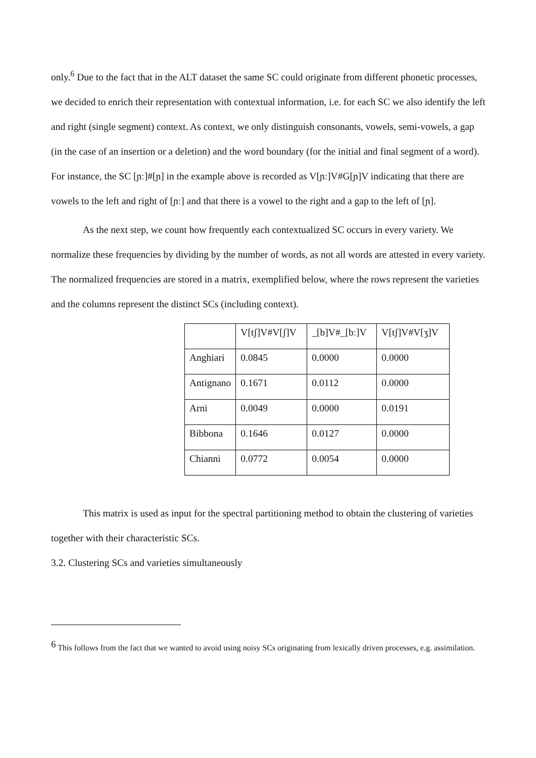only.<sup>6</sup> Due to the fact that in the ALT dataset the same SC could originate from different phonetic processes, we decided to enrich their representation with contextual information, i.e. for each SC we also identify the left and right (single segment) context. As context, we only distinguish consonants, vowels, semi-vowels, a gap (in the case of an insertion or a deletion) and the word boundary (for the initial and final segment of a word). For instance, the SC [ɲː]#[ɲ] in the example above is recorded as V[ɲː]V#G[ɲ]V indicating that there are vowels to the left and right of [ɲː] and that there is a vowel to the right and a gap to the left of [ɲ].
As the next step, we count how frequently each contextualized SC occurs in every variety. We normalize these frequencies by dividing by the number of words, as not all words are attested in every variety. The normalized frequencies are stored in a matrix, exemplified below, where the rows represent the varieties and the columns represent the distinct SCs (including context).
| | V[tʃ]V#V[ʃ]V | _[b]V#_[bː]V | V[tʃ]V#V[ʒ]V |
| Anghiari | 0.0845 | 0.0000 | 0.0000 |
| Antignano | 0.1671 | 0.0112 | 0.0000 |
| Arni | 0.0049 | 0.0000 | 0.0191 |
| Bibbona | 0.1646 | 0.0127 | 0.0000 |
| Chianni | 0.0772 | 0.0054 | 0.0000 |
This matrix is used as input for the spectral partitioning method to obtain the clustering of varieties together with their characteristic SCs.
3.2. Clustering SCs and varieties simultaneously
<sup>6</sup> This follows from the fact that we wanted to avoid using noisy SCs originating from lexically driven processes, e.g. assimilation.